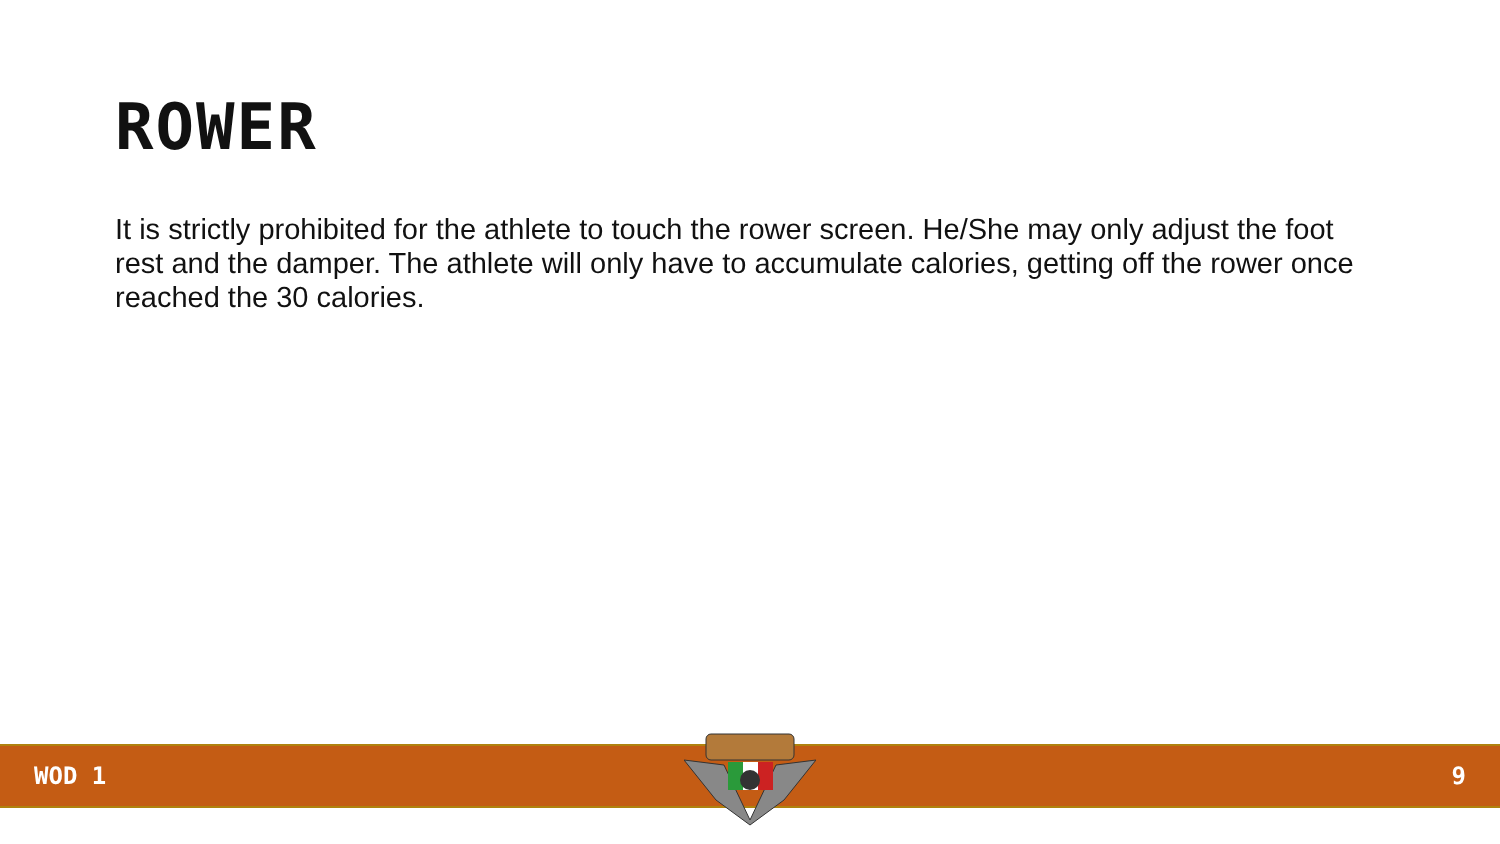ROWER
It is strictly prohibited for the athlete to touch the rower screen. He/She may only adjust the foot rest and the damper. The athlete will only have to accumulate calories, getting off the rower once reached the 30 calories.
WOD 1 9